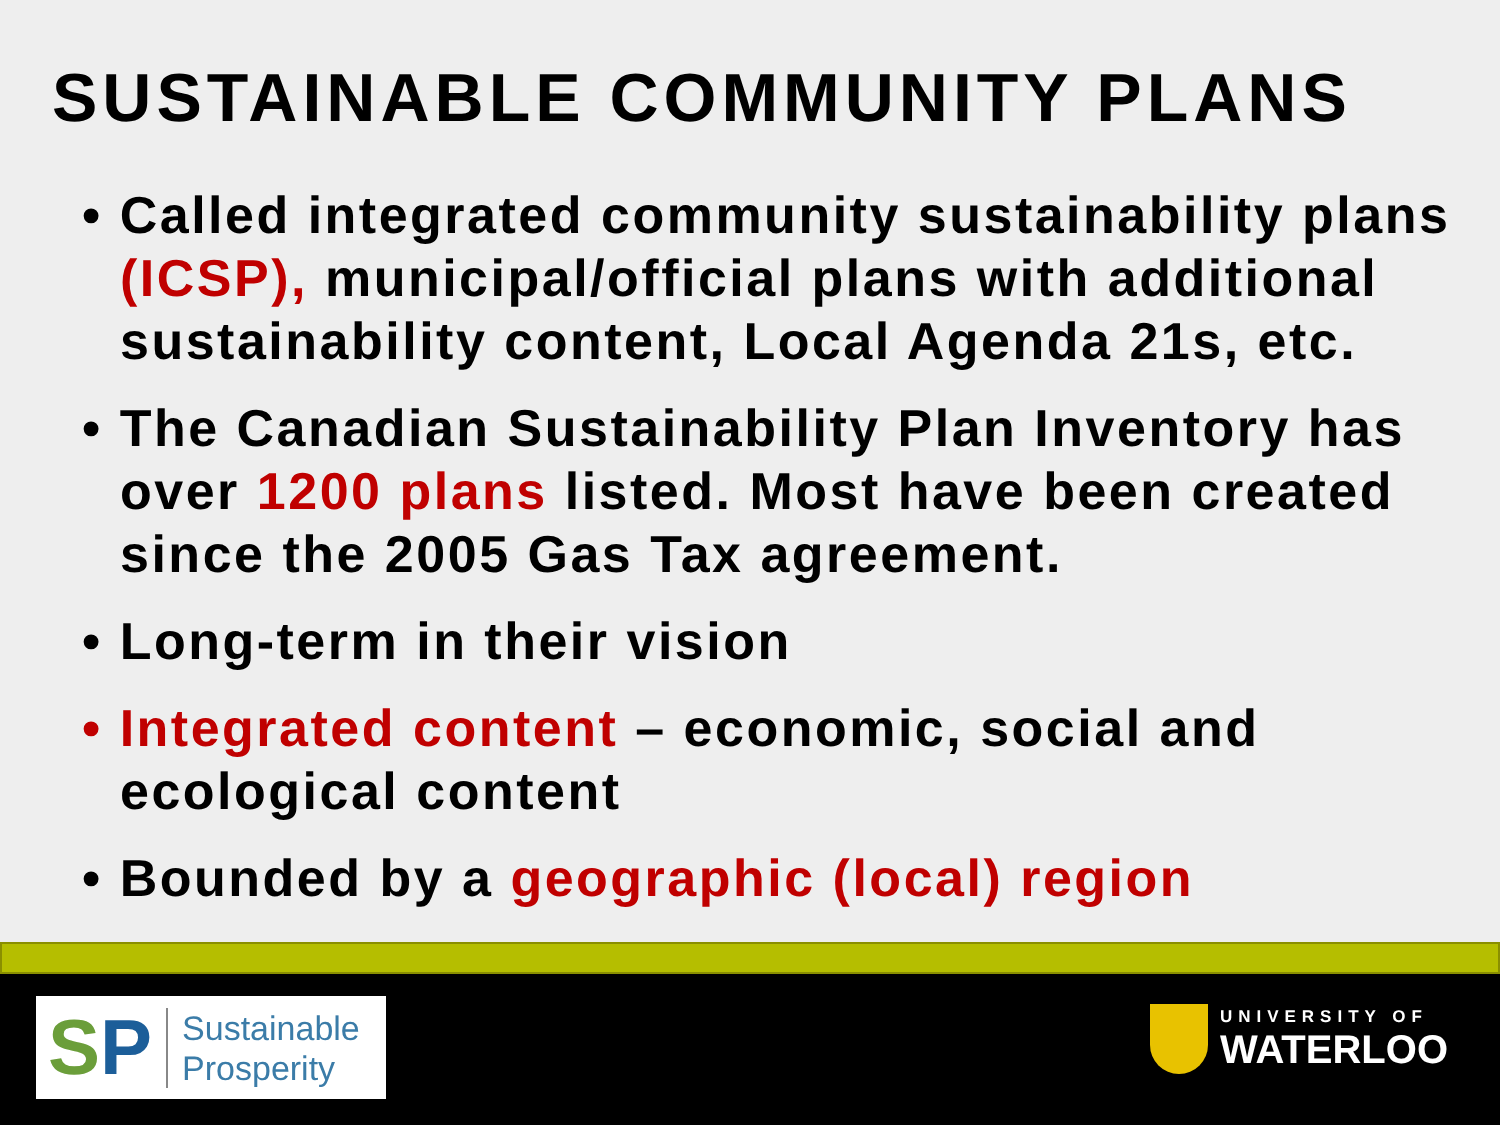SUSTAINABLE COMMUNITY PLANS
• Called integrated community sustainability plans (ICSP), municipal/official plans with additional sustainability content, Local Agenda 21s, etc.
• The Canadian Sustainability Plan Inventory has over 1200 plans listed. Most have been created since the 2005 Gas Tax agreement.
• Long-term in their vision
• Integrated content – economic, social and ecological content
• Bounded by a geographic (local) region
SP
Sustainable
Prosperity
UNIVERSITY OF
WATERLOO